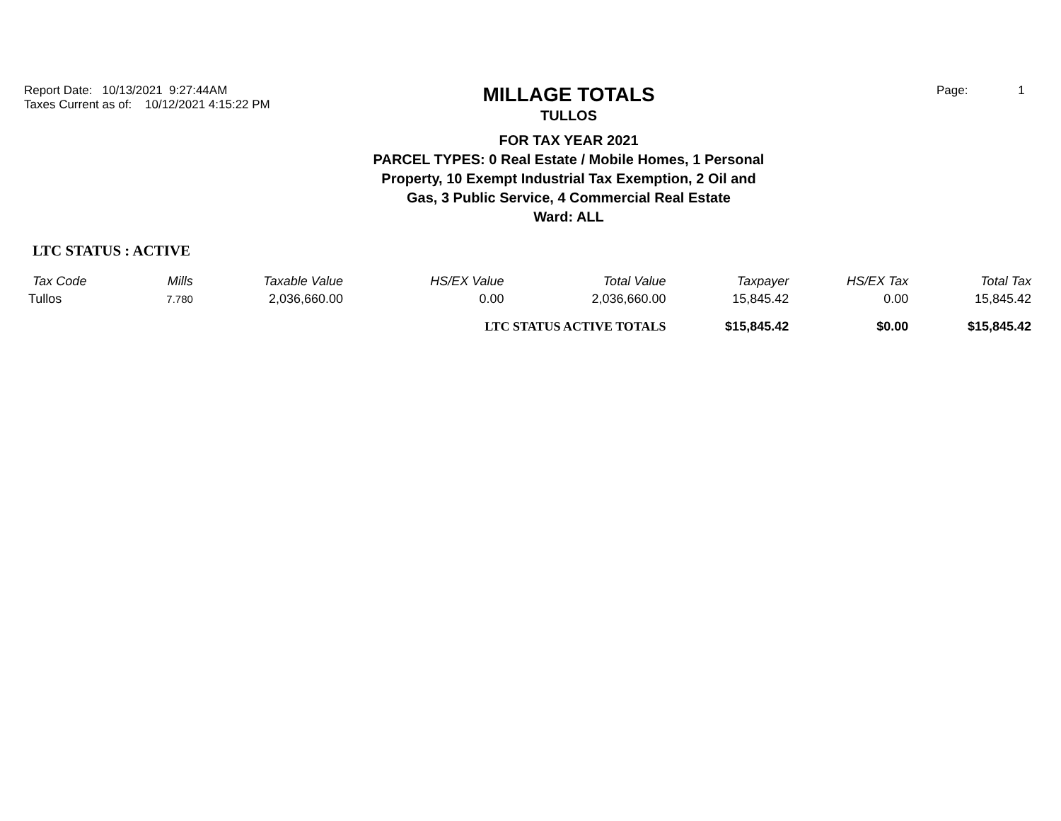Report Date: 10/13/2021 9:27:44AM
Taxes Current as of: 10/12/2021 4:15:22 PM
MILLAGE TOTALS
TULLOS
FOR TAX YEAR 2021
PARCEL TYPES: 0 Real Estate / Mobile Homes, 1 Personal Property, 10 Exempt Industrial Tax Exemption, 2 Oil and Gas, 3 Public Service, 4 Commercial Real Estate
Ward: ALL
Page: 1
LTC STATUS : ACTIVE
| Tax Code | Mills | Taxable Value | HS/EX Value | Total Value | Taxpayer | HS/EX Tax | Total Tax |
| --- | --- | --- | --- | --- | --- | --- | --- |
| Tullos | 7.780 | 2,036,660.00 | 0.00 | 2,036,660.00 | 15,845.42 | 0.00 | 15,845.42 |
| | | | LTC STATUS ACTIVE TOTALS | | $15,845.42 | $0.00 | $15,845.42 |